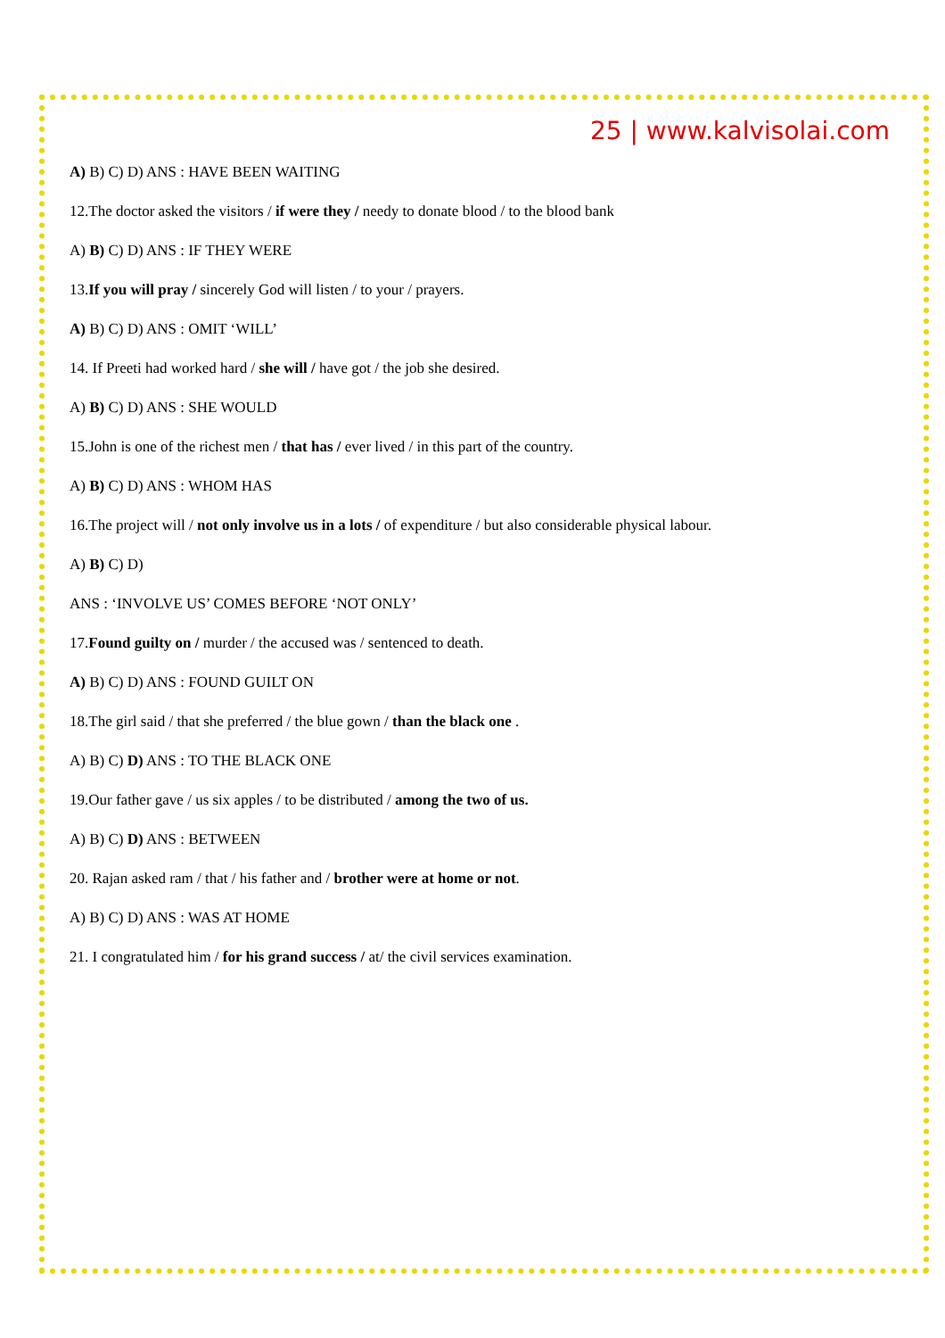25 | www.kalvisolai.com
A) B) C) D) ANS : HAVE BEEN WAITING
12.The doctor asked the visitors / if were they / needy to donate blood / to the blood bank
A) B) C) D) ANS : IF THEY WERE
13.If you will pray / sincerely God will listen / to your / prayers.
A) B) C) D) ANS : OMIT ‘WILL’
14. If Preeti had worked hard / she will / have got / the job she desired.
A) B) C) D) ANS : SHE WOULD
15.John is one of the richest men / that has / ever lived / in this part of the country.
A) B) C) D) ANS : WHOM HAS
16.The project will / not only involve us in a lots / of expenditure / but also considerable physical labour.
A) B) C) D)
ANS : ‘INVOLVE US’ COMES BEFORE ‘NOT ONLY’
17.Found guilty on / murder / the accused was / sentenced to death.
A) B) C) D) ANS : FOUND GUILT ON
18.The girl said / that she preferred / the blue gown / than the black one .
A) B) C) D) ANS : TO THE BLACK ONE
19.Our father gave / us six apples / to be distributed / among the two of us.
A) B) C) D) ANS : BETWEEN
20. Rajan asked ram / that / his father and / brother were at home or not.
A) B) C) D) ANS : WAS AT HOME
21. I congratulated him / for his grand success / at/ the civil services examination.